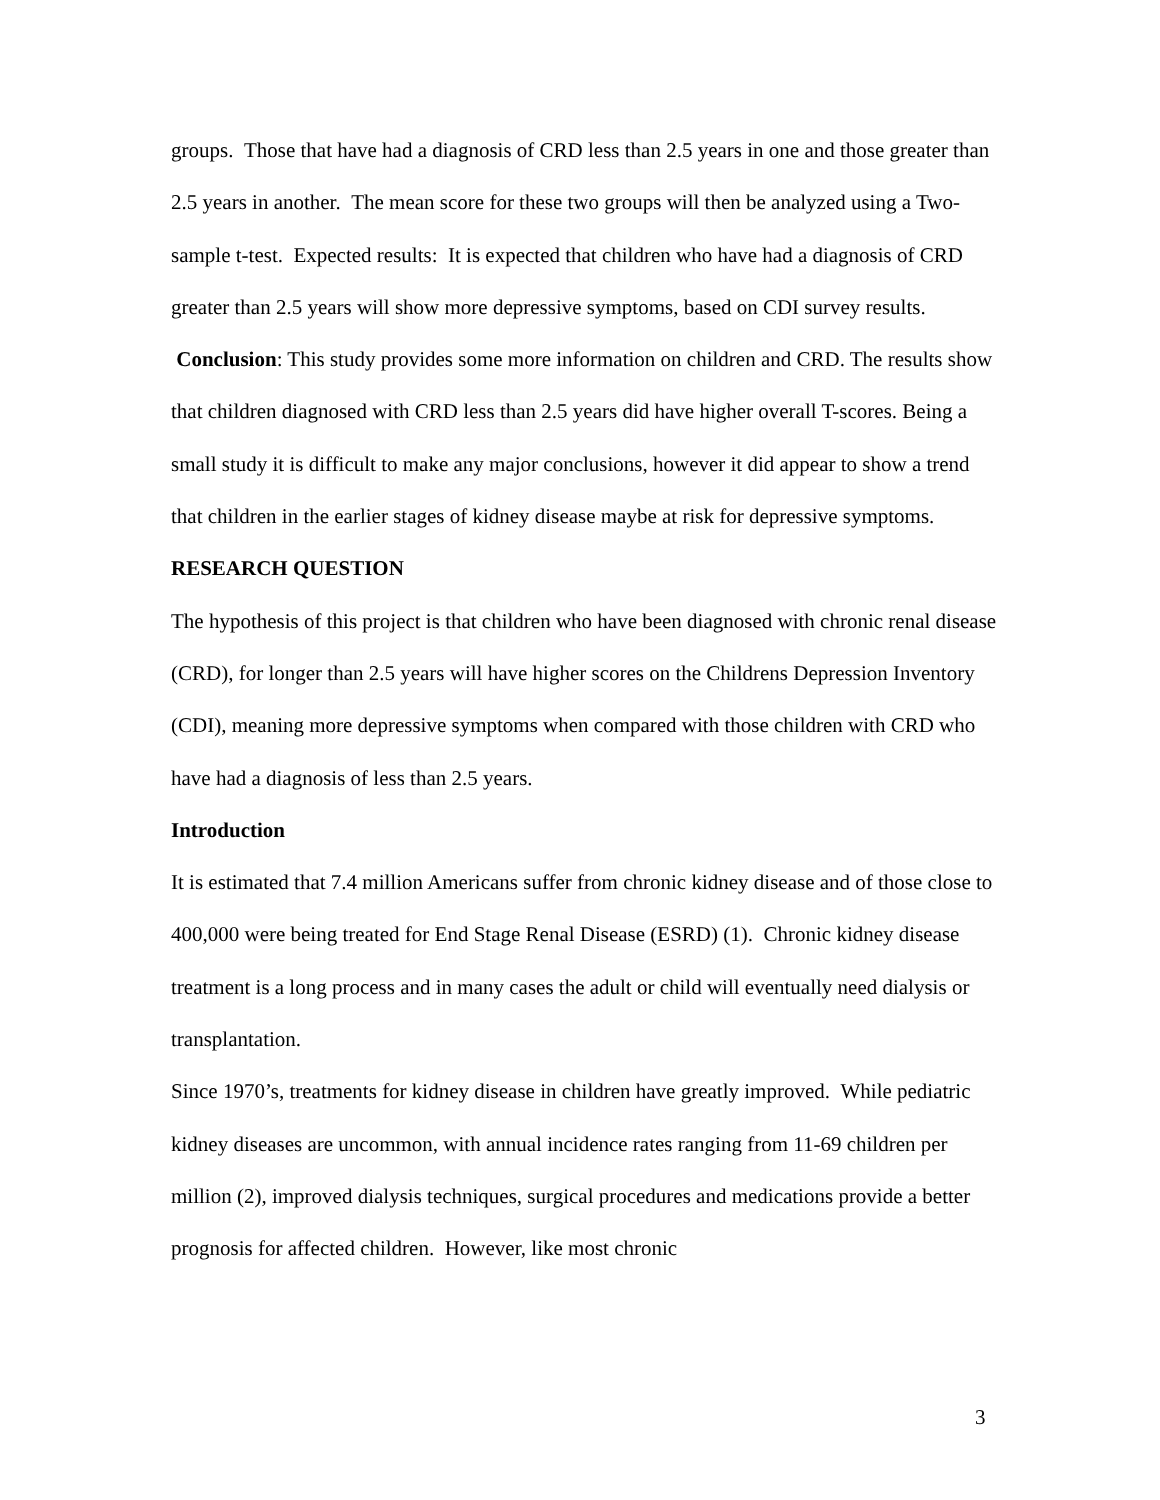groups. Those that have had a diagnosis of CRD less than 2.5 years in one and those greater than 2.5 years in another. The mean score for these two groups will then be analyzed using a Two-sample t-test. Expected results: It is expected that children who have had a diagnosis of CRD greater than 2.5 years will show more depressive symptoms, based on CDI survey results. Conclusion: This study provides some more information on children and CRD. The results show that children diagnosed with CRD less than 2.5 years did have higher overall T-scores. Being a small study it is difficult to make any major conclusions, however it did appear to show a trend that children in the earlier stages of kidney disease maybe at risk for depressive symptoms.
RESEARCH QUESTION
The hypothesis of this project is that children who have been diagnosed with chronic renal disease (CRD), for longer than 2.5 years will have higher scores on the Childrens Depression Inventory (CDI), meaning more depressive symptoms when compared with those children with CRD who have had a diagnosis of less than 2.5 years.
Introduction
It is estimated that 7.4 million Americans suffer from chronic kidney disease and of those close to 400,000 were being treated for End Stage Renal Disease (ESRD) (1). Chronic kidney disease treatment is a long process and in many cases the adult or child will eventually need dialysis or transplantation.
Since 1970’s, treatments for kidney disease in children have greatly improved. While pediatric kidney diseases are uncommon, with annual incidence rates ranging from 11-69 children per million (2), improved dialysis techniques, surgical procedures and medications provide a better prognosis for affected children. However, like most chronic
3